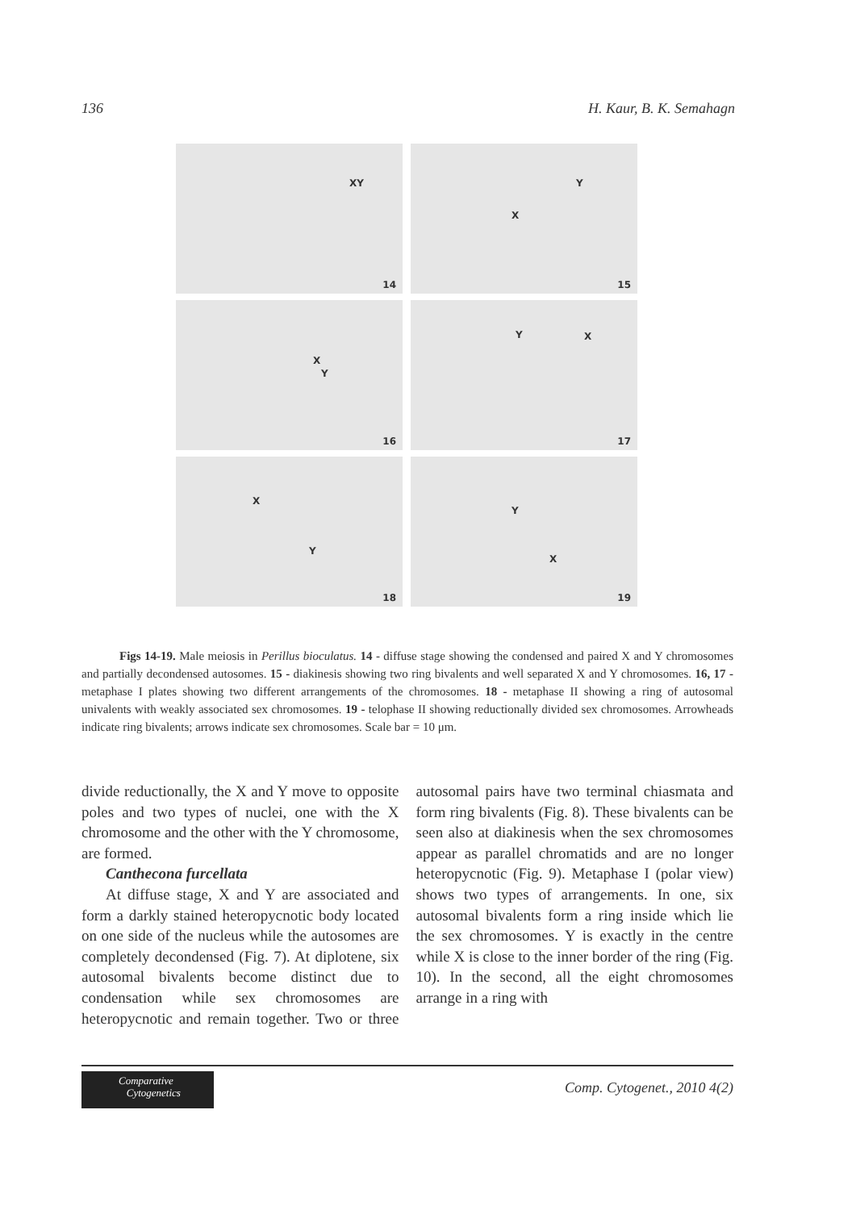136 H. Kaur, B. K. Semahagn
XY
14
Y
X
15
X
Y
16
Y X
17
X
Y
18
Y
X
19
Figs 14-19. Male meiosis in Perillus bioculatus. 14 - diffuse stage showing the condensed and paired X and Y chromosomes and partially decondensed autosomes. 15 - diakinesis showing two ring bivalents and well separated X and Y chromosomes. 16, 17 - metaphase I plates showing two different arrangements of the chromosomes. 18 - metaphase II showing a ring of autosomal univalents with weakly associated sex chromosomes. 19 - telophase II showing reductionally divided sex chromosomes. Arrowheads indicate ring bivalents; arrows indicate sex chromosomes. Scale bar = 10 μm.
divide reductionally, the X and Y move to opposite poles and two types of nuclei, one with the X chromosome and the other with the Y chromosome, are formed.
Canthecona furcellata
At diffuse stage, X and Y are associated and form a darkly stained heteropycnotic body located on one side of the nucleus while the autosomes are completely decondensed (Fig. 7). At diplotene, six autosomal bivalents become distinct due to condensation while sex chromosomes are heteropycnotic and remain together. Two or three autosomal pairs have two terminal chiasmata and form ring bivalents (Fig. 8). These bivalents can be seen also at diakinesis when the sex chromosomes appear as parallel chromatids and are no longer heteropycnotic (Fig. 9). Metaphase I (polar view) shows two types of arrangements. In one, six autosomal bivalents form a ring inside which lie the sex chromosomes. Y is exactly in the centre while X is close to the inner border of the ring (Fig. 10). In the second, all the eight chromosomes arrange in a ring with
Comparative
Cytogenetics
Comp. Cytogenet., 2010 4(2)